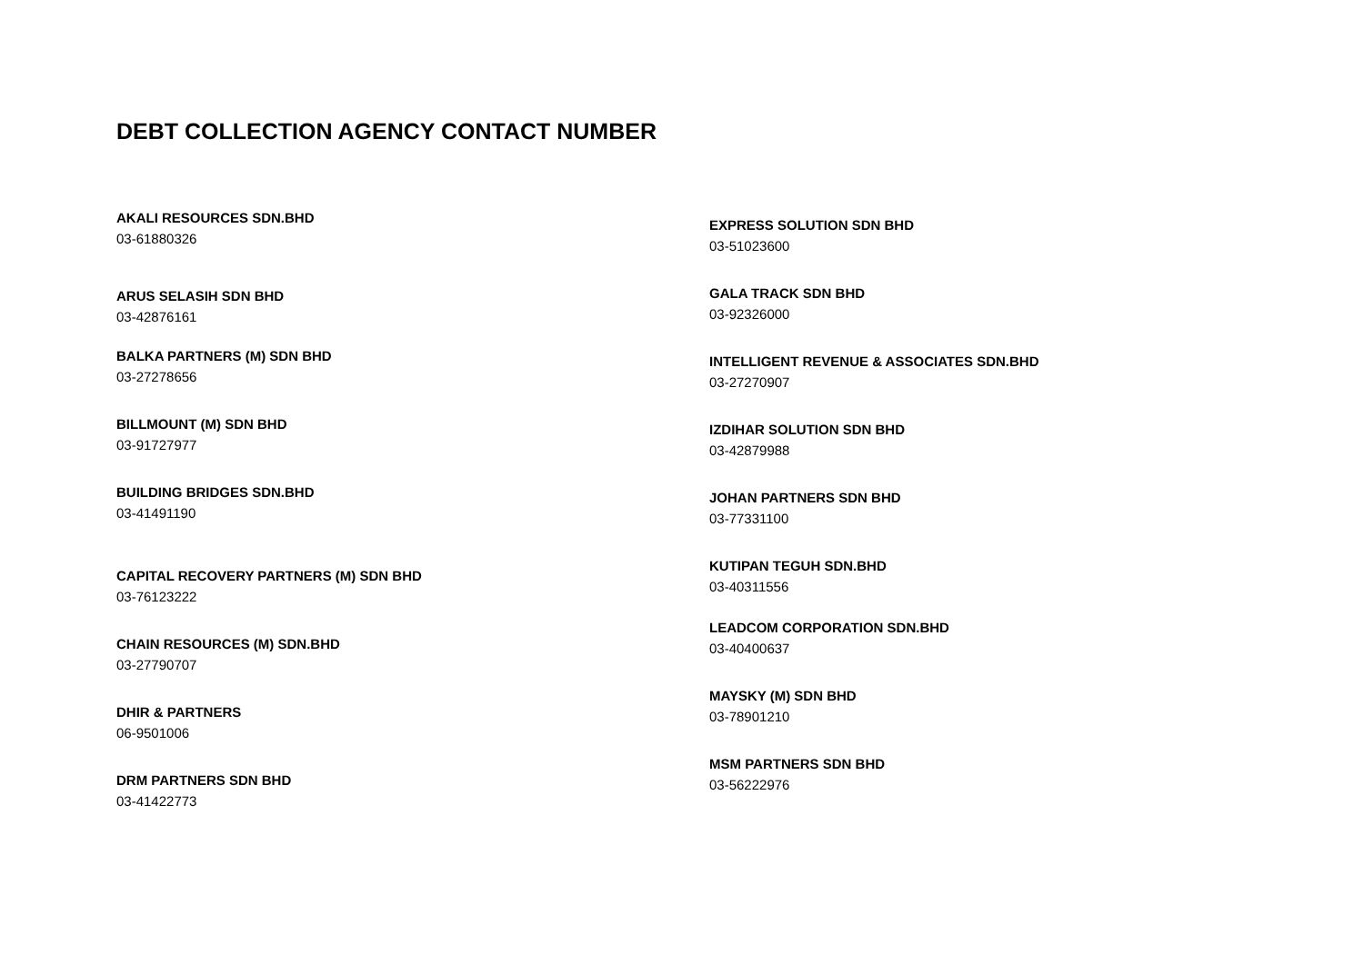DEBT COLLECTION AGENCY CONTACT NUMBER
AKALI RESOURCES SDN.BHD
03-61880326
ARUS SELASIH SDN BHD
03-42876161
BALKA PARTNERS (M) SDN BHD
03-27278656
BILLMOUNT (M) SDN BHD
03-91727977
BUILDING BRIDGES SDN.BHD
03-41491190
CAPITAL RECOVERY PARTNERS (M) SDN BHD
03-76123222
CHAIN RESOURCES (M) SDN.BHD
03-27790707
DHIR & PARTNERS
06-9501006
DRM PARTNERS SDN BHD
03-41422773
EXPRESS SOLUTION SDN BHD
03-51023600
GALA TRACK SDN BHD
03-92326000
INTELLIGENT REVENUE & ASSOCIATES SDN.BHD
03-27270907
IZDIHAR SOLUTION SDN BHD
03-42879988
JOHAN PARTNERS SDN BHD
03-77331100
KUTIPAN TEGUH SDN.BHD
03-40311556
LEADCOM CORPORATION SDN.BHD
03-40400637
MAYSKY (M) SDN BHD
03-78901210
MSM PARTNERS SDN BHD
03-56222976